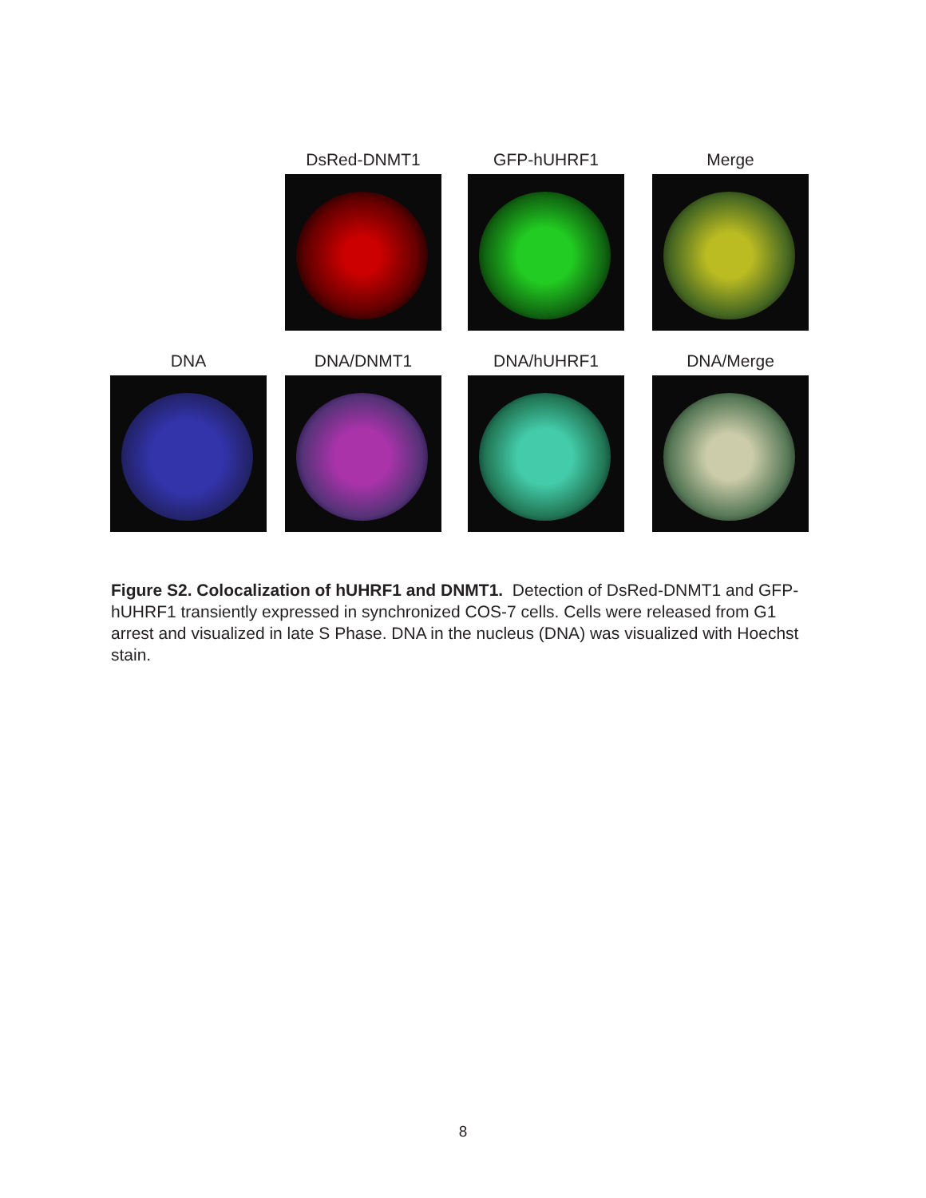DsRed-DNMT1 GFP-hUHRF1 Merge
DNA DNA/DNMT1 DNA/hUHRF1 DNA/Merge
Figure S2. Colocalization of hUHRF1 and DNMT1. Detection of DsRed-DNMT1 and GFP-hUHRF1 transiently expressed in synchronized COS-7 cells. Cells were released from G1 arrest and visualized in late S Phase. DNA in the nucleus (DNA) was visualized with Hoechst stain.
8